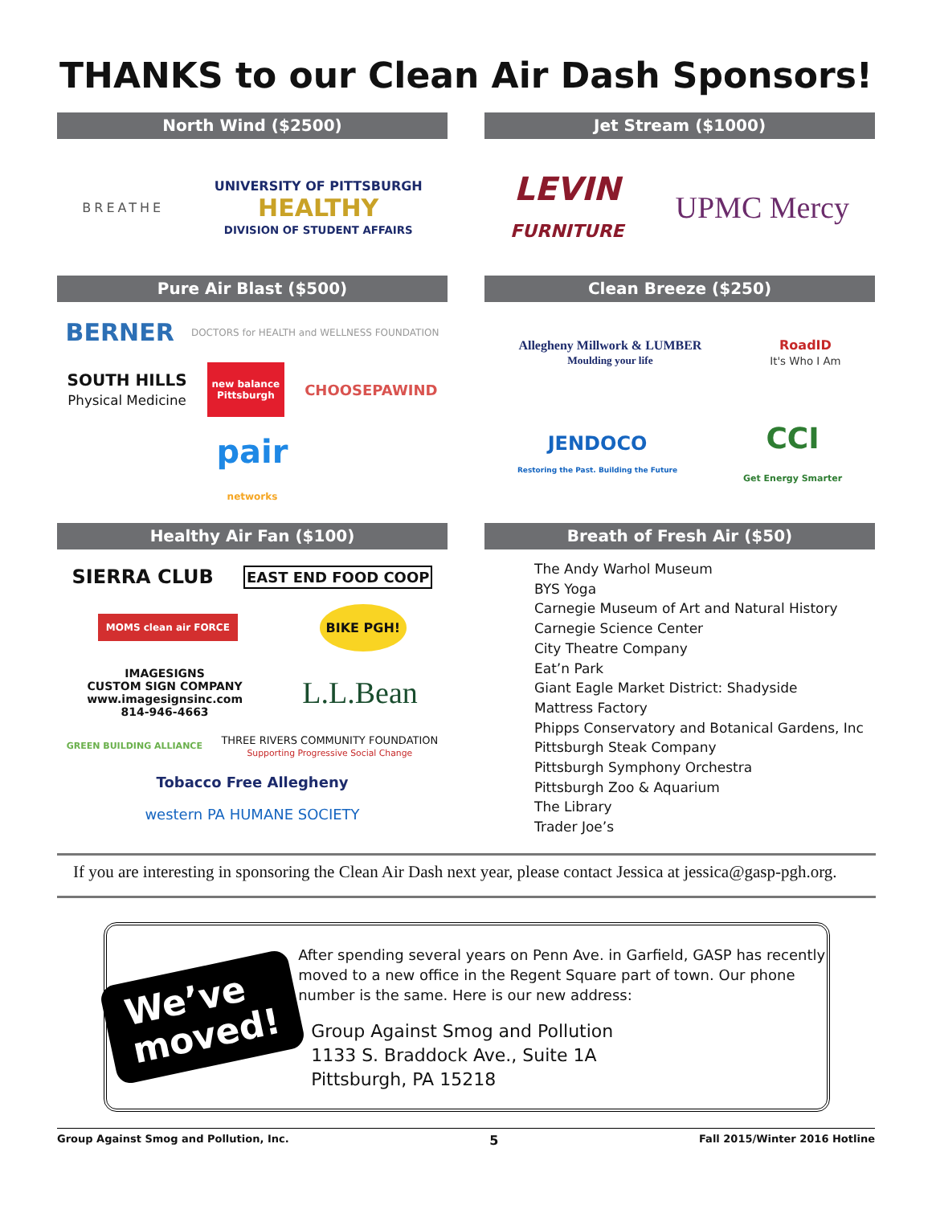THANKS to our Clean Air Dash Sponsors!
North Wind ($2500)
BREATHE
UNIVERSITY OF PITTSBURGH
HEALTHY
DIVISION OF STUDENT AFFAIRS
Jet Stream ($1000)
LEVIN
FURNITURE
UPMC Mercy
Pure Air Blast ($500)
BERNER
DOCTORS for HEALTH and WELLNESS FOUNDATION
SOUTH HILLS
Physical Medicine
new balance
Pittsburgh
CHOOSEPAWIND
pair
networks
Clean Breeze ($250)
Allegheny Millwork & LUMBER
Moulding your life
RoadID
It's Who I Am
JENDOCO
Restoring the Past. Building the Future
CCI
Get Energy Smarter
Healthy Air Fan ($100)
SIERRA CLUB
EAST END FOOD COOP
MOMS clean air FORCE
BIKE PGH!
IMAGESIGNS
CUSTOM SIGN COMPANY
www.imagesignsinc.com
814-946-4663
L.L.Bean
GREEN BUILDING ALLIANCE
THREE RIVERS COMMUNITY FOUNDATION
Supporting Progressive Social Change
Tobacco Free Allegheny
western PA HUMANE SOCIETY
Breath of Fresh Air ($50)
The Andy Warhol Museum
BYS Yoga
Carnegie Museum of Art and Natural History
Carnegie Science Center
City Theatre Company
Eat’n Park
Giant Eagle Market District: Shadyside
Mattress Factory
Phipps Conservatory and Botanical Gardens, Inc
Pittsburgh Steak Company
Pittsburgh Symphony Orchestra
Pittsburgh Zoo & Aquarium
The Library
Trader Joe’s
If you are interesting in sponsoring the Clean Air Dash next year, please contact Jessica at jessica@gasp-pgh.org.
We’ve
moved!
After spending several years on Penn Ave. in Garfield, GASP has recently moved to a new office in the Regent Square part of town. Our phone number is the same. Here is our new address:
Group Against Smog and Pollution
1133 S. Braddock Ave., Suite 1A
Pittsburgh, PA 15218
Group Against Smog and Pollution, Inc. 5 Fall 2015/Winter 2016 Hotline